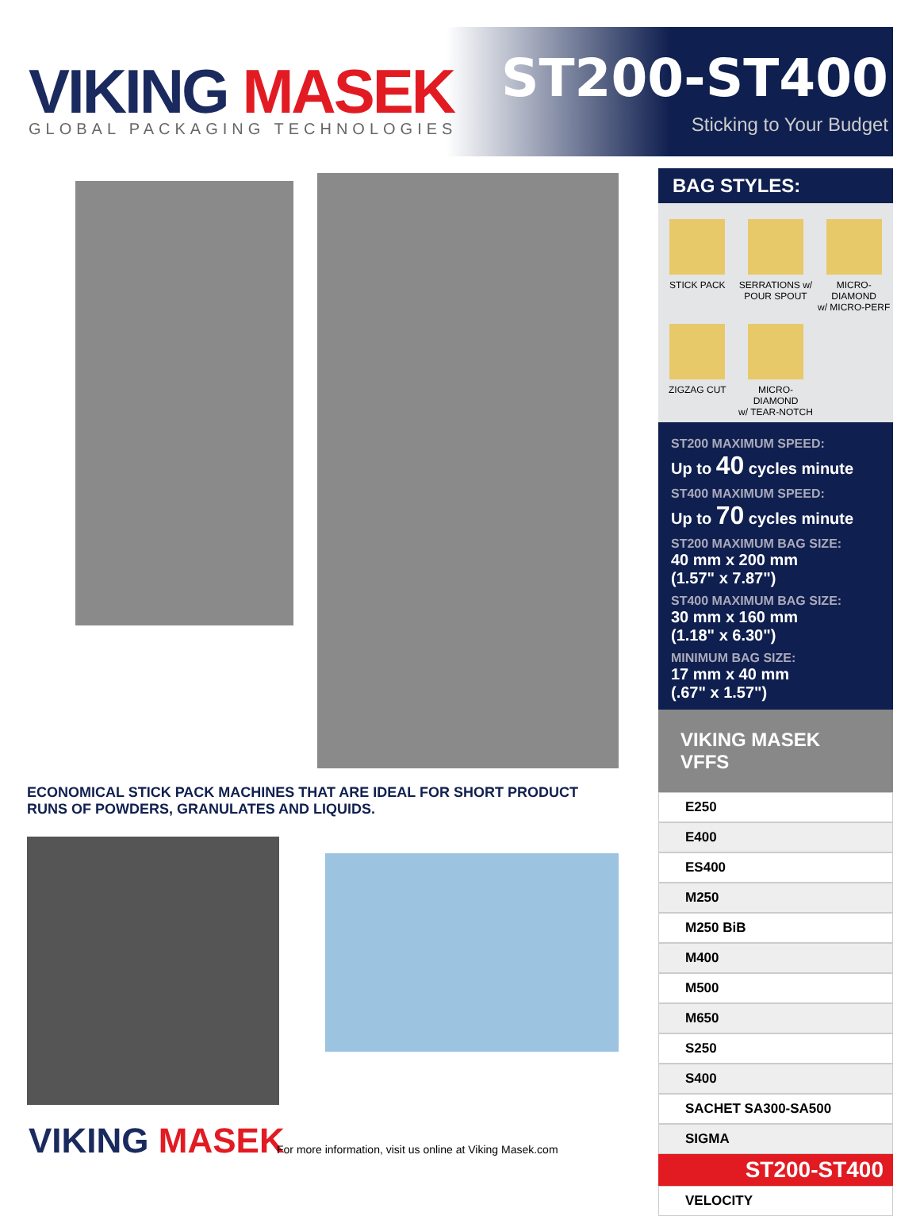VIKING MASEK
GLOBAL PACKAGING TECHNOLOGIES
ST200-ST400
Sticking to Your Budget
ECONOMICAL STICK PACK MACHINES THAT ARE IDEAL FOR SHORT PRODUCT RUNS OF POWDERS, GRANULATES AND LIQUIDS.
BAG STYLES:
STICK PACK
SERRATIONS w/
POUR SPOUT
MICRO-DIAMOND
w/ MICRO-PERF
ZIGZAG CUT
MICRO-DIAMOND
w/ TEAR-NOTCH
ST200 MAXIMUM SPEED:
Up to 40 cycles minute
ST400 MAXIMUM SPEED:
Up to 70 cycles minute
ST200 MAXIMUM BAG SIZE:
40 mm x 200 mm
(1.57" x 7.87")
ST400 MAXIMUM BAG SIZE:
30 mm x 160 mm
(1.18" x 6.30")
MINIMUM BAG SIZE:
17 mm x 40 mm
(.67" x 1.57")
VIKING MASEK VFFS
E250
E400
ES400
M250
M250 BiB
M400
M500
M650
S250
S400
SACHET SA300-SA500
SIGMA
ST200-ST400
VELOCITY
VIKING MASEK
For more information, visit us online at Viking Masek.com